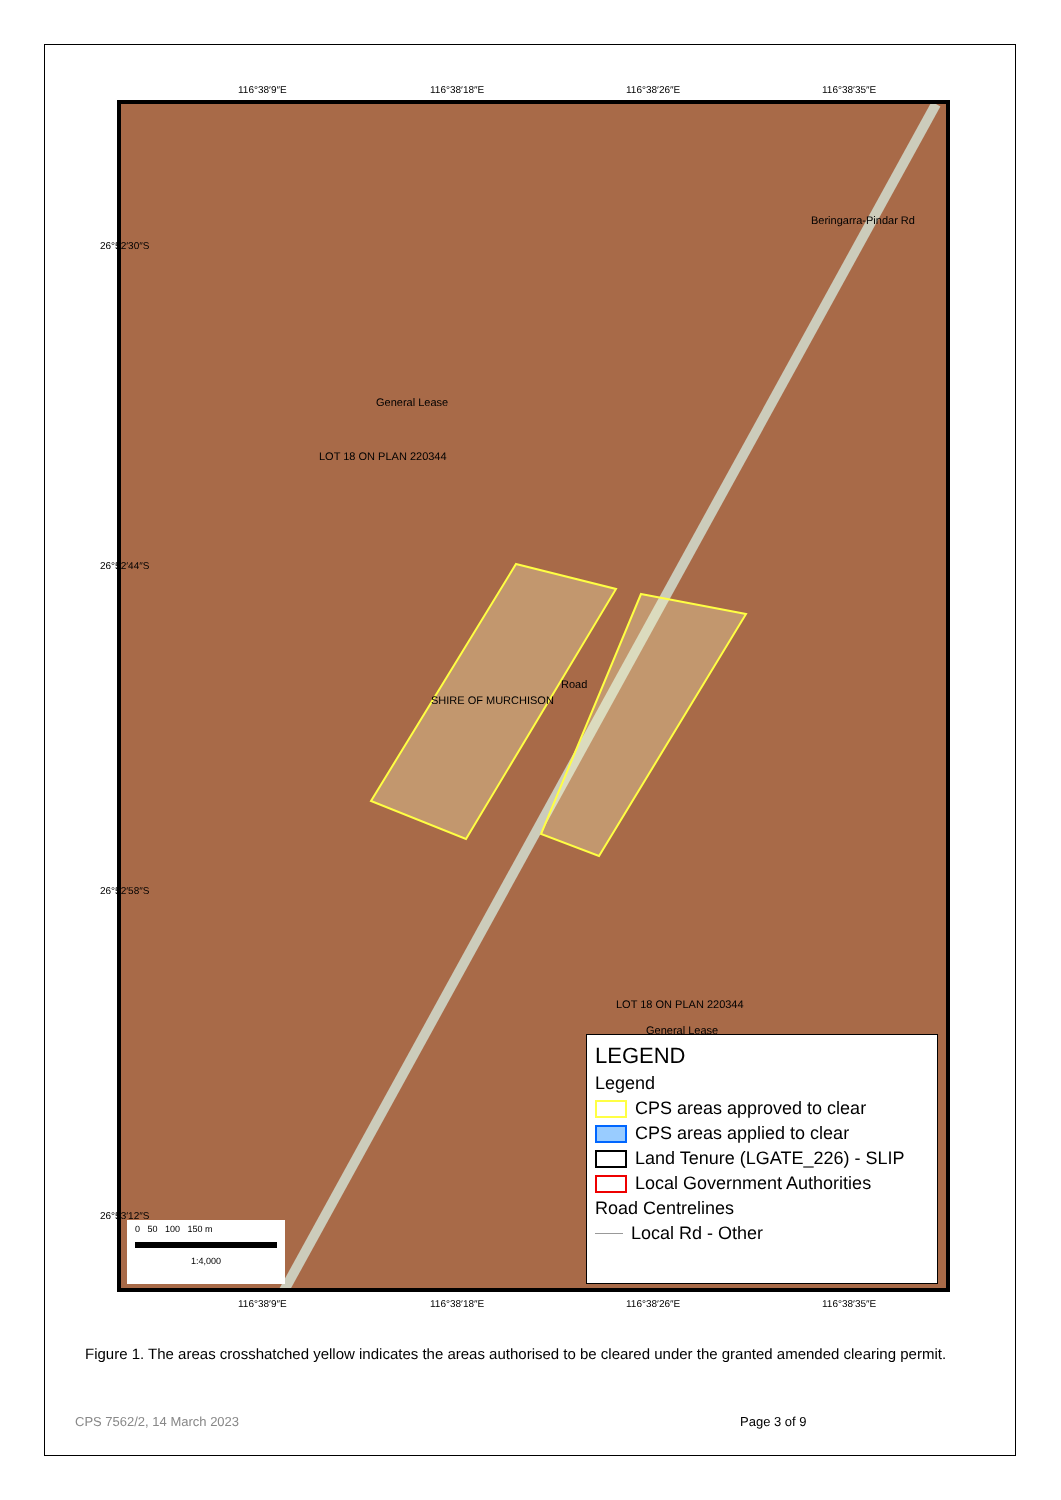116°38′9″E 116°38′18″E 116°38′26″E 116°38′35″E
General Lease
LOT 18 ON PLAN 220344
Road
SHIRE OF MURCHISON
LOT 18 ON PLAN 220344
General Lease
Beringarra-Pindar Rd
0 50 100 150 m
1:4,000
LEGEND
Legend
CPS areas approved to clear
CPS areas applied to clear
Land Tenure (LGATE_226) - SLIP
Local Government Authorities
Road Centrelines
Local Rd - Other
26°52′30″S
26°52′44″S
26°52′58″S
26°53′12″S
116°38′9″E 116°38′18″E 116°38′26″E 116°38′35″E
Figure 1. The areas crosshatched yellow indicates the areas authorised to be cleared under the granted amended clearing permit.
CPS 7562/2, 14 March 2023 Page 3 of 9